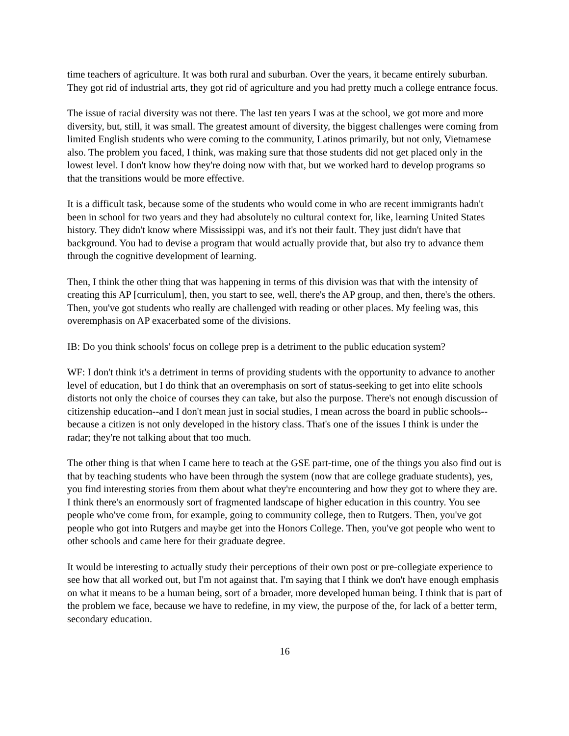time teachers of agriculture. It was both rural and suburban. Over the years, it became entirely suburban. They got rid of industrial arts, they got rid of agriculture and you had pretty much a college entrance focus.
The issue of racial diversity was not there. The last ten years I was at the school, we got more and more diversity, but, still, it was small. The greatest amount of diversity, the biggest challenges were coming from limited English students who were coming to the community, Latinos primarily, but not only, Vietnamese also. The problem you faced, I think, was making sure that those students did not get placed only in the lowest level. I don't know how they're doing now with that, but we worked hard to develop programs so that the transitions would be more effective.
It is a difficult task, because some of the students who would come in who are recent immigrants hadn't been in school for two years and they had absolutely no cultural context for, like, learning United States history. They didn't know where Mississippi was, and it's not their fault. They just didn't have that background. You had to devise a program that would actually provide that, but also try to advance them through the cognitive development of learning.
Then, I think the other thing that was happening in terms of this division was that with the intensity of creating this AP [curriculum], then, you start to see, well, there's the AP group, and then, there's the others. Then, you've got students who really are challenged with reading or other places. My feeling was, this overemphasis on AP exacerbated some of the divisions.
IB: Do you think schools' focus on college prep is a detriment to the public education system?
WF: I don't think it's a detriment in terms of providing students with the opportunity to advance to another level of education, but I do think that an overemphasis on sort of status-seeking to get into elite schools distorts not only the choice of courses they can take, but also the purpose. There's not enough discussion of citizenship education--and I don't mean just in social studies, I mean across the board in public schools--because a citizen is not only developed in the history class. That's one of the issues I think is under the radar; they're not talking about that too much.
The other thing is that when I came here to teach at the GSE part-time, one of the things you also find out is that by teaching students who have been through the system (now that are college graduate students), yes, you find interesting stories from them about what they're encountering and how they got to where they are. I think there's an enormously sort of fragmented landscape of higher education in this country. You see people who've come from, for example, going to community college, then to Rutgers. Then, you've got people who got into Rutgers and maybe get into the Honors College. Then, you've got people who went to other schools and came here for their graduate degree.
It would be interesting to actually study their perceptions of their own post or pre-collegiate experience to see how that all worked out, but I'm not against that. I'm saying that I think we don't have enough emphasis on what it means to be a human being, sort of a broader, more developed human being. I think that is part of the problem we face, because we have to redefine, in my view, the purpose of the, for lack of a better term, secondary education.
16